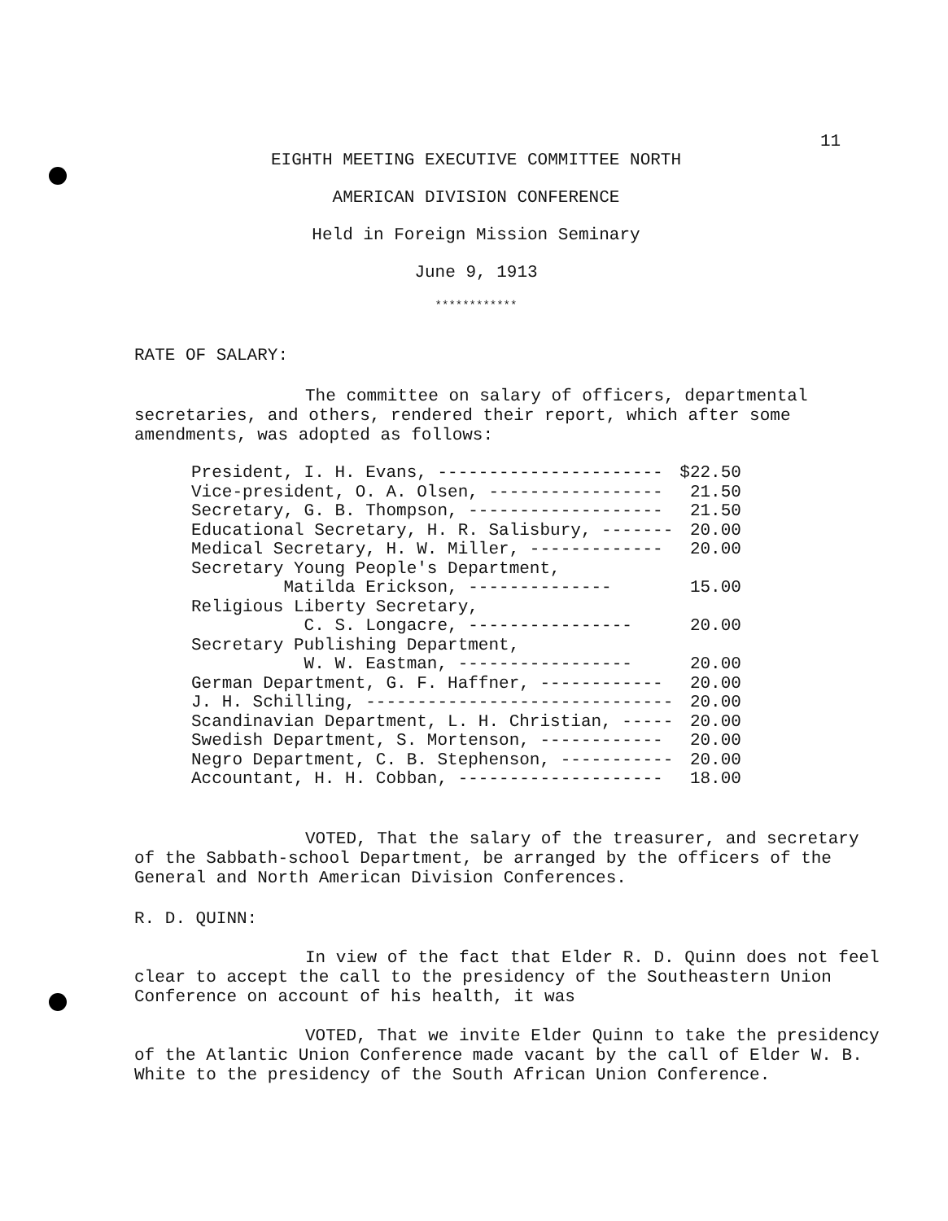11
EIGHTH MEETING EXECUTIVE COMMITTEE NORTH
AMERICAN DIVISION CONFERENCE
Held in Foreign Mission Seminary
June 9, 1913
************
RATE OF SALARY:
The committee on salary of officers, departmental secretaries, and others, rendered their report, which after some amendments, was adopted as follows:
| President, I. H. Evans, ---------------------- | $22.50 |
| Vice-president, O. A. Olsen, ----------------- | 21.50 |
| Secretary, G. B. Thompson, ------------------- | 21.50 |
| Educational Secretary, H. R. Salisbury, ------- | 20.00 |
| Medical Secretary, H. W. Miller, ------------- | 20.00 |
| Secretary Young People's Department, | |
| Matilda Erickson, -------------- | 15.00 |
| Religious Liberty Secretary, | |
| C. S. Longacre, ---------------- | 20.00 |
| Secretary Publishing Department, | |
| W. W. Eastman, ----------------- | 20.00 |
| German Department, G. F. Haffner, ------------ | 20.00 |
| J. H. Schilling, ------------------------------ | 20.00 |
| Scandinavian Department, L. H. Christian, ----- | 20.00 |
| Swedish Department, S. Mortenson, ------------ | 20.00 |
| Negro Department, C. B. Stephenson, ----------- | 20.00 |
| Accountant, H. H. Cobban, -------------------- | 18.00 |
VOTED, That the salary of the treasurer, and secretary of the Sabbath-school Department, be arranged by the officers of the General and North American Division Conferences.
R. D. QUINN:
In view of the fact that Elder R. D. Quinn does not feel clear to accept the call to the presidency of the Southeastern Union Conference on account of his health, it was
VOTED, That we invite Elder Quinn to take the presidency of the Atlantic Union Conference made vacant by the call of Elder W. B. White to the presidency of the South African Union Conference.